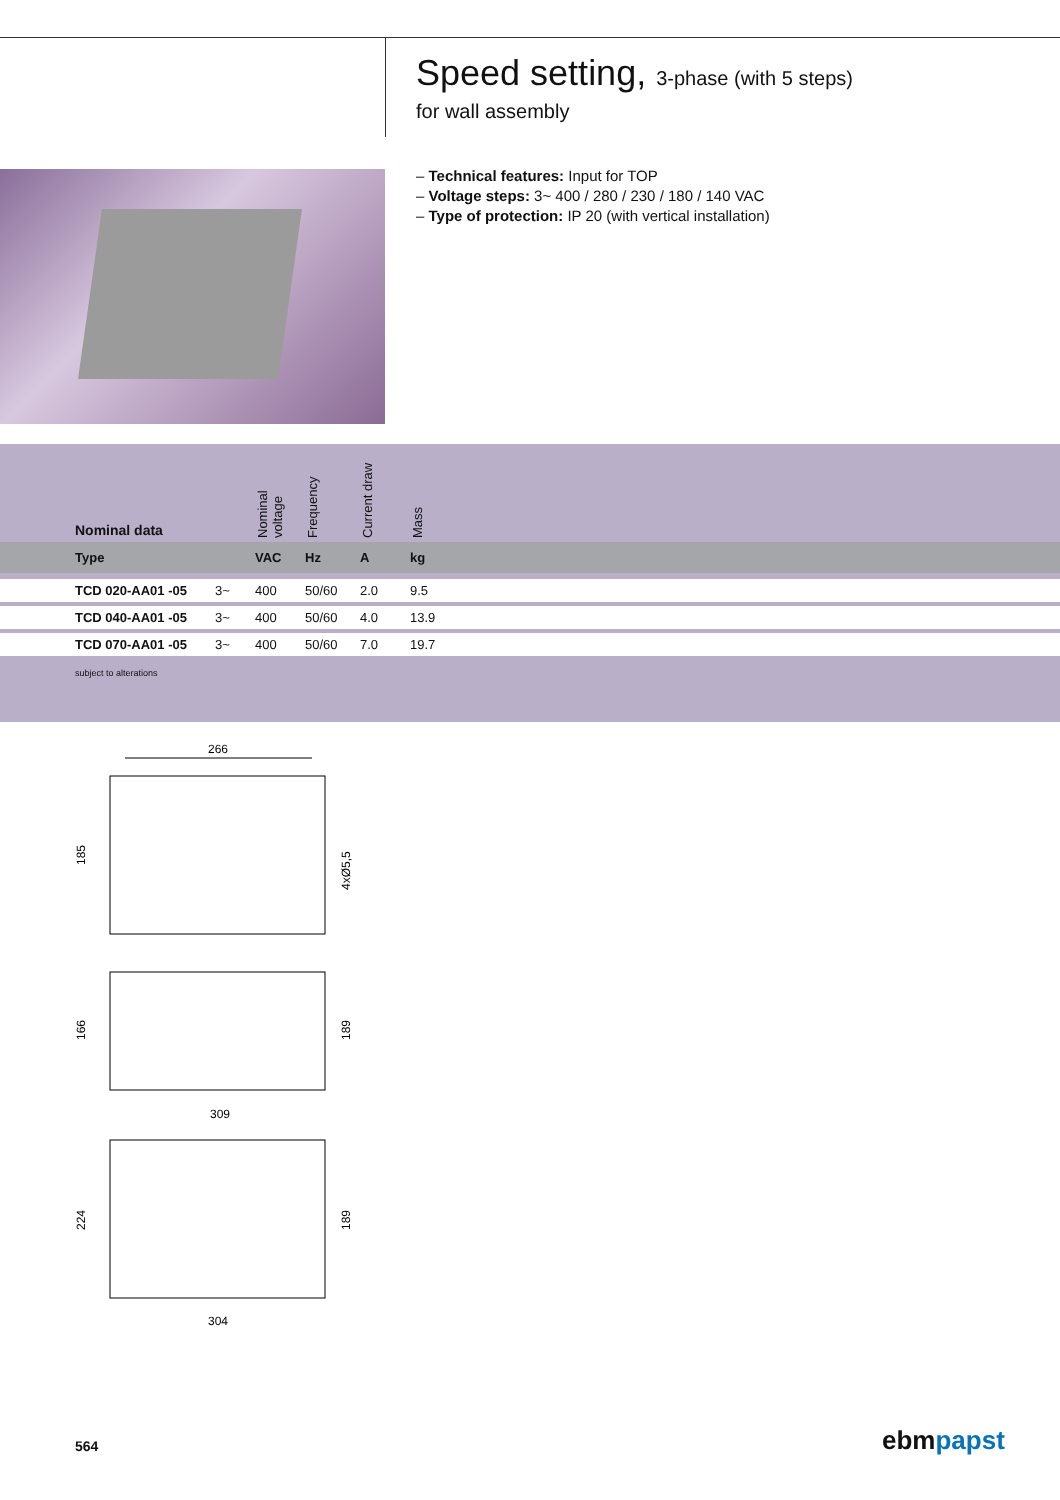Speed setting, 3-phase (with 5 steps)
for wall assembly
– Technical features: Input for TOP
– Voltage steps: 3~ 400 / 280 / 230 / 180 / 140 VAC
– Type of protection: IP 20 (with vertical installation)
| | Nominal data | | Nominal voltage | Frequency | Current draw | Mass | |
| --- | --- | --- | --- | --- | --- | --- | --- |
| | Type | | VAC | Hz | A | kg | |
| | TCD 020-AA01 -05 | 3~ | 400 | 50/60 | 2.0 | 9.5 | |
| | TCD 040-AA01 -05 | 3~ | 400 | 50/60 | 4.0 | 13.9 | |
| | TCD 070-AA01 -05 | 3~ | 400 | 50/60 | 7.0 | 19.7 | |
| | subject to alterations | | | | | | |
266
185
4xØ5,5
166
189
309
224
189
304
564 ebmpapst